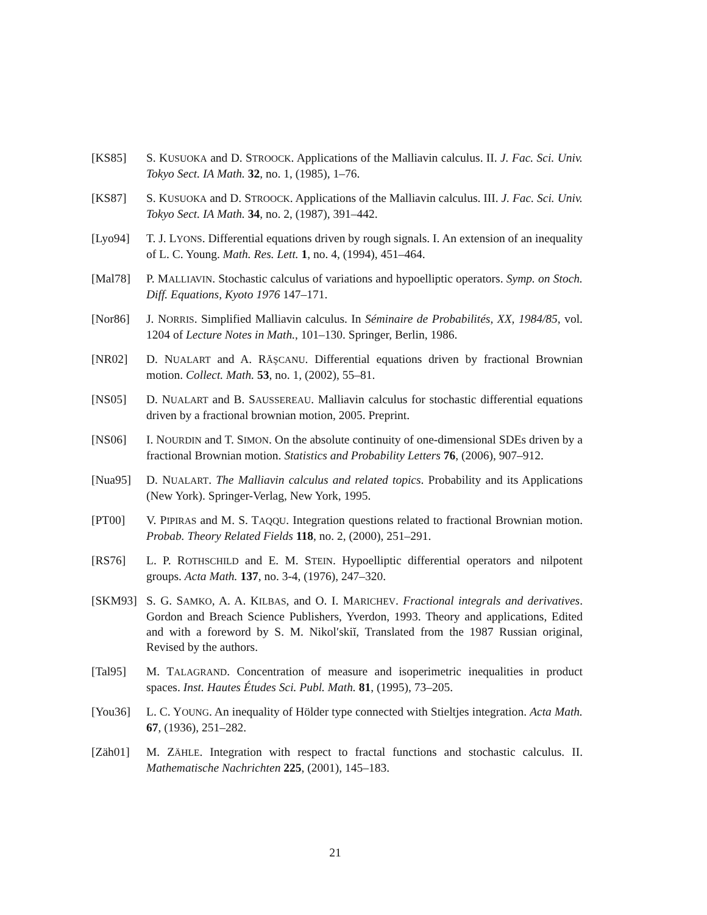[KS85] S. KUSUOKA and D. STROOCK. Applications of the Malliavin calculus. II. J. Fac. Sci. Univ. Tokyo Sect. IA Math. 32, no. 1, (1985), 1–76.
[KS87] S. KUSUOKA and D. STROOCK. Applications of the Malliavin calculus. III. J. Fac. Sci. Univ. Tokyo Sect. IA Math. 34, no. 2, (1987), 391–442.
[Lyo94] T. J. LYONS. Differential equations driven by rough signals. I. An extension of an inequality of L. C. Young. Math. Res. Lett. 1, no. 4, (1994), 451–464.
[Mal78] P. MALLIAVIN. Stochastic calculus of variations and hypoelliptic operators. Symp. on Stoch. Diff. Equations, Kyoto 1976 147–171.
[Nor86] J. NORRIS. Simplified Malliavin calculus. In Séminaire de Probabilités, XX, 1984/85, vol. 1204 of Lecture Notes in Math., 101–130. Springer, Berlin, 1986.
[NR02] D. NUALART and A. RĂŞCANU. Differential equations driven by fractional Brownian motion. Collect. Math. 53, no. 1, (2002), 55–81.
[NS05] D. NUALART and B. SAUSSEREAU. Malliavin calculus for stochastic differential equations driven by a fractional brownian motion, 2005. Preprint.
[NS06] I. NOURDIN and T. SIMON. On the absolute continuity of one-dimensional SDEs driven by a fractional Brownian motion. Statistics and Probability Letters 76, (2006), 907–912.
[Nua95] D. NUALART. The Malliavin calculus and related topics. Probability and its Applications (New York). Springer-Verlag, New York, 1995.
[PT00] V. PIPIRAS and M. S. TAQQU. Integration questions related to fractional Brownian motion. Probab. Theory Related Fields 118, no. 2, (2000), 251–291.
[RS76] L. P. ROTHSCHILD and E. M. STEIN. Hypoelliptic differential operators and nilpotent groups. Acta Math. 137, no. 3-4, (1976), 247–320.
[SKM93] S. G. SAMKO, A. A. KILBAS, and O. I. MARICHEV. Fractional integrals and derivatives. Gordon and Breach Science Publishers, Yverdon, 1993. Theory and applications, Edited and with a foreword by S. M. Nikolʹskiĭ, Translated from the 1987 Russian original, Revised by the authors.
[Tal95] M. TALAGRAND. Concentration of measure and isoperimetric inequalities in product spaces. Inst. Hautes Études Sci. Publ. Math. 81, (1995), 73–205.
[You36] L. C. YOUNG. An inequality of Hölder type connected with Stieltjes integration. Acta Math. 67, (1936), 251–282.
[Zäh01] M. ZÄHLE. Integration with respect to fractal functions and stochastic calculus. II. Mathematische Nachrichten 225, (2001), 145–183.
21